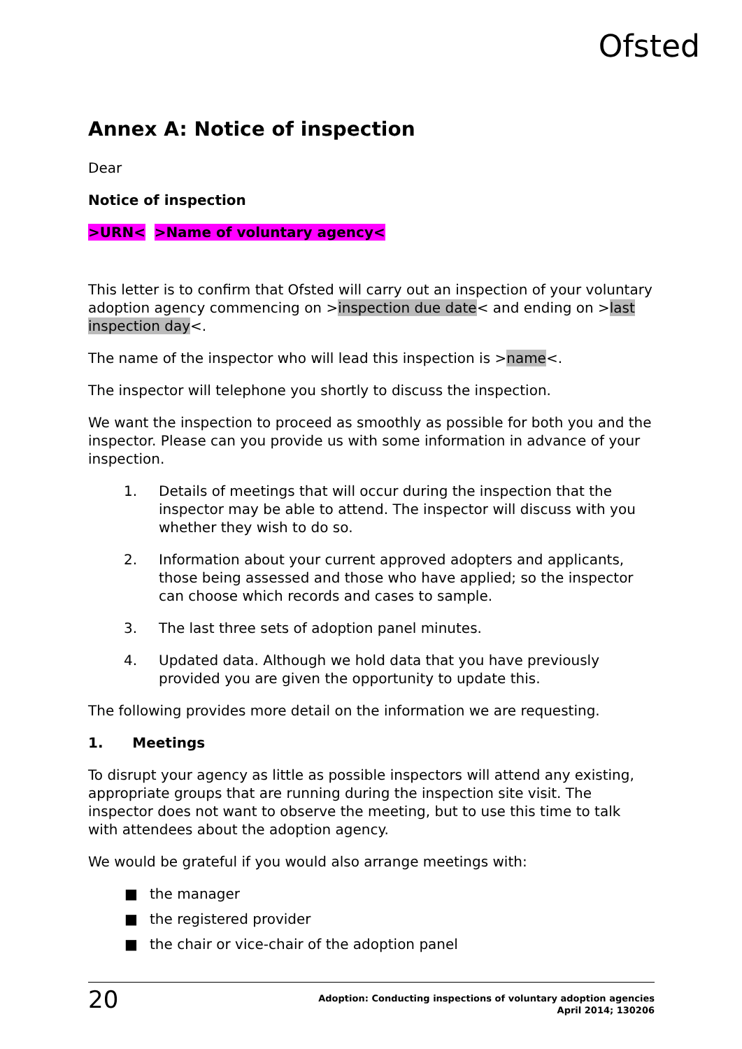Ofsted
Annex A: Notice of inspection
Dear
Notice of inspection
>URN< >Name of voluntary agency<
This letter is to confirm that Ofsted will carry out an inspection of your voluntary adoption agency commencing on >inspection due date< and ending on >last inspection day<.
The name of the inspector who will lead this inspection is >name<.
The inspector will telephone you shortly to discuss the inspection.
We want the inspection to proceed as smoothly as possible for both you and the inspector. Please can you provide us with some information in advance of your inspection.
1. Details of meetings that will occur during the inspection that the inspector may be able to attend. The inspector will discuss with you whether they wish to do so.
2. Information about your current approved adopters and applicants, those being assessed and those who have applied; so the inspector can choose which records and cases to sample.
3. The last three sets of adoption panel minutes.
4. Updated data. Although we hold data that you have previously provided you are given the opportunity to update this.
The following provides more detail on the information we are requesting.
1. Meetings
To disrupt your agency as little as possible inspectors will attend any existing, appropriate groups that are running during the inspection site visit. The inspector does not want to observe the meeting, but to use this time to talk with attendees about the adoption agency.
We would be grateful if you would also arrange meetings with:
■ the manager
■ the registered provider
■ the chair or vice-chair of the adoption panel
20
Adoption: Conducting inspections of voluntary adoption agencies
April 2014; 130206